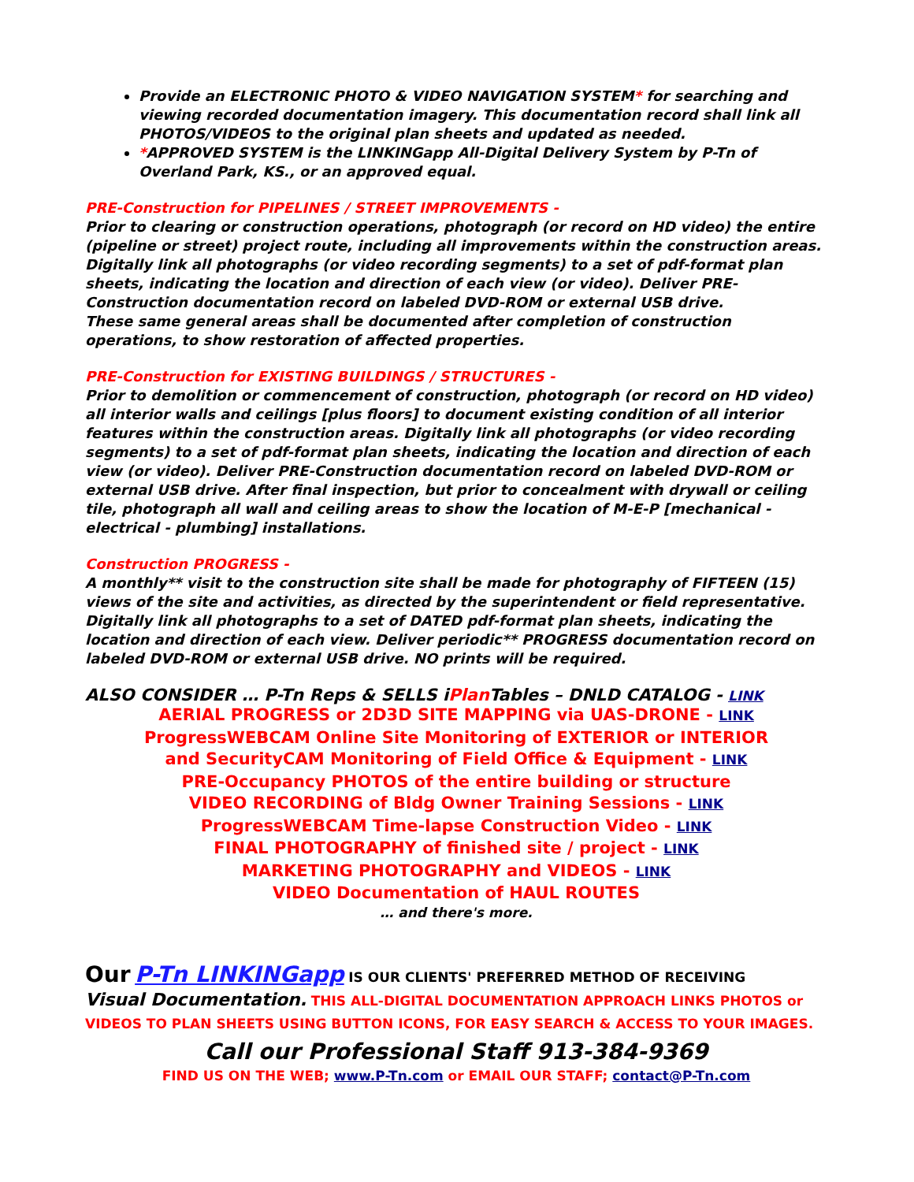Provide an ELECTRONIC PHOTO & VIDEO NAVIGATION SYSTEM* for searching and viewing recorded documentation imagery. This documentation record shall link all PHOTOS/VIDEOS to the original plan sheets and updated as needed.
*APPROVED SYSTEM is the LINKINGapp All-Digital Delivery System by P-Tn of Overland Park, KS., or an approved equal.
PRE-Construction for PIPELINES / STREET IMPROVEMENTS -
Prior to clearing or construction operations, photograph (or record on HD video) the entire (pipeline or street) project route, including all improvements within the construction areas. Digitally link all photographs (or video recording segments) to a set of pdf-format plan sheets, indicating the location and direction of each view (or video). Deliver PRE-Construction documentation record on labeled DVD-ROM or external USB drive.
These same general areas shall be documented after completion of construction operations, to show restoration of affected properties.
PRE-Construction for EXISTING BUILDINGS / STRUCTURES -
Prior to demolition or commencement of construction, photograph (or record on HD video) all interior walls and ceilings [plus floors] to document existing condition of all interior features within the construction areas. Digitally link all photographs (or video recording segments) to a set of pdf-format plan sheets, indicating the location and direction of each view (or video). Deliver PRE-Construction documentation record on labeled DVD-ROM or external USB drive. After final inspection, but prior to concealment with drywall or ceiling tile, photograph all wall and ceiling areas to show the location of M-E-P [mechanical - electrical - plumbing] installations.
Construction PROGRESS -
A monthly** visit to the construction site shall be made for photography of FIFTEEN (15) views of the site and activities, as directed by the superintendent or field representative. Digitally link all photographs to a set of DATED pdf-format plan sheets, indicating the location and direction of each view. Deliver periodic** PROGRESS documentation record on labeled DVD-ROM or external USB drive. NO prints will be required.
ALSO CONSIDER … P-Tn Reps & SELLS iPlan Tables – DNLD CATALOG - LINK
AERIAL PROGRESS or 2D3D SITE MAPPING via UAS-DRONE - LINK
ProgressWEBCAM Online Site Monitoring of EXTERIOR or INTERIOR
and SecurityCAM Monitoring of Field Office & Equipment - LINK
PRE-Occupancy PHOTOS of the entire building or structure
VIDEO RECORDING of Bldg Owner Training Sessions - LINK
ProgressWEBCAM Time-lapse Construction Video - LINK
FINAL PHOTOGRAPHY of finished site / project - LINK
MARKETING PHOTOGRAPHY and VIDEOS - LINK
VIDEO Documentation of HAUL ROUTES
… and there's more.
Our P-Tn LINKINGapp IS OUR CLIENTS' PREFERRED METHOD OF RECEIVING
Visual Documentation. THIS ALL-DIGITAL DOCUMENTATION APPROACH LINKS PHOTOS or VIDEOS TO PLAN SHEETS USING BUTTON ICONS, FOR EASY SEARCH & ACCESS TO YOUR IMAGES.
Call our Professional Staff 913-384-9369
FIND US ON THE WEB; www.P-Tn.com or EMAIL OUR STAFF; contact@P-Tn.com